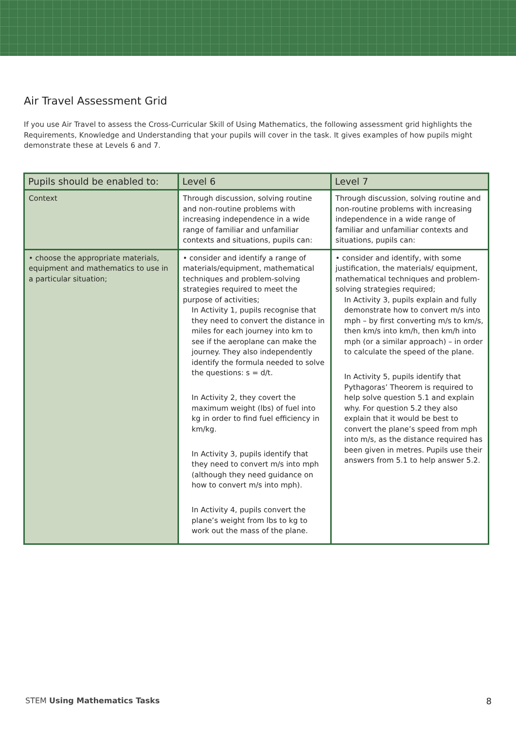Air Travel Assessment Grid
If you use Air Travel to assess the Cross-Curricular Skill of Using Mathematics, the following assessment grid highlights the Requirements, Knowledge and Understanding that your pupils will cover in the task. It gives examples of how pupils might demonstrate these at Levels 6 and 7.
| Pupils should be enabled to: | Level 6 | Level 7 |
| --- | --- | --- |
| Context | Through discussion, solving routine and non-routine problems with increasing independence in a wide range of familiar and unfamiliar contexts and situations, pupils can: | Through discussion, solving routine and non-routine problems with increasing independence in a wide range of familiar and unfamiliar contexts and situations, pupils can: |
| • choose the appropriate materials, equipment and mathematics to use in a particular situation; | • consider and identify a range of materials/equipment, mathematical techniques and problem-solving strategies required to meet the purpose of activities; In Activity 1, pupils recognise that they need to convert the distance in miles for each journey into km to see if the aeroplane can make the journey. They also independently identify the formula needed to solve the questions: s = d/t. In Activity 2, they covert the maximum weight (lbs) of fuel into kg in order to find fuel efficiency in km/kg. In Activity 3, pupils identify that they need to convert m/s into mph (although they need guidance on how to convert m/s into mph). In Activity 4, pupils convert the plane’s weight from lbs to kg to work out the mass of the plane. | • consider and identify, with some justification, the materials/ equipment, mathematical techniques and problem-solving strategies required; In Activity 3, pupils explain and fully demonstrate how to convert m/s into mph – by first converting m/s to km/s, then km/s into km/h, then km/h into mph (or a similar approach) – in order to calculate the speed of the plane. In Activity 5, pupils identify that Pythagoras’ Theorem is required to help solve question 5.1 and explain why. For question 5.2 they also explain that it would be best to convert the plane’s speed from mph into m/s, as the distance required has been given in metres. Pupils use their answers from 5.1 to help answer 5.2. |
STEM Using Mathematics Tasks 8